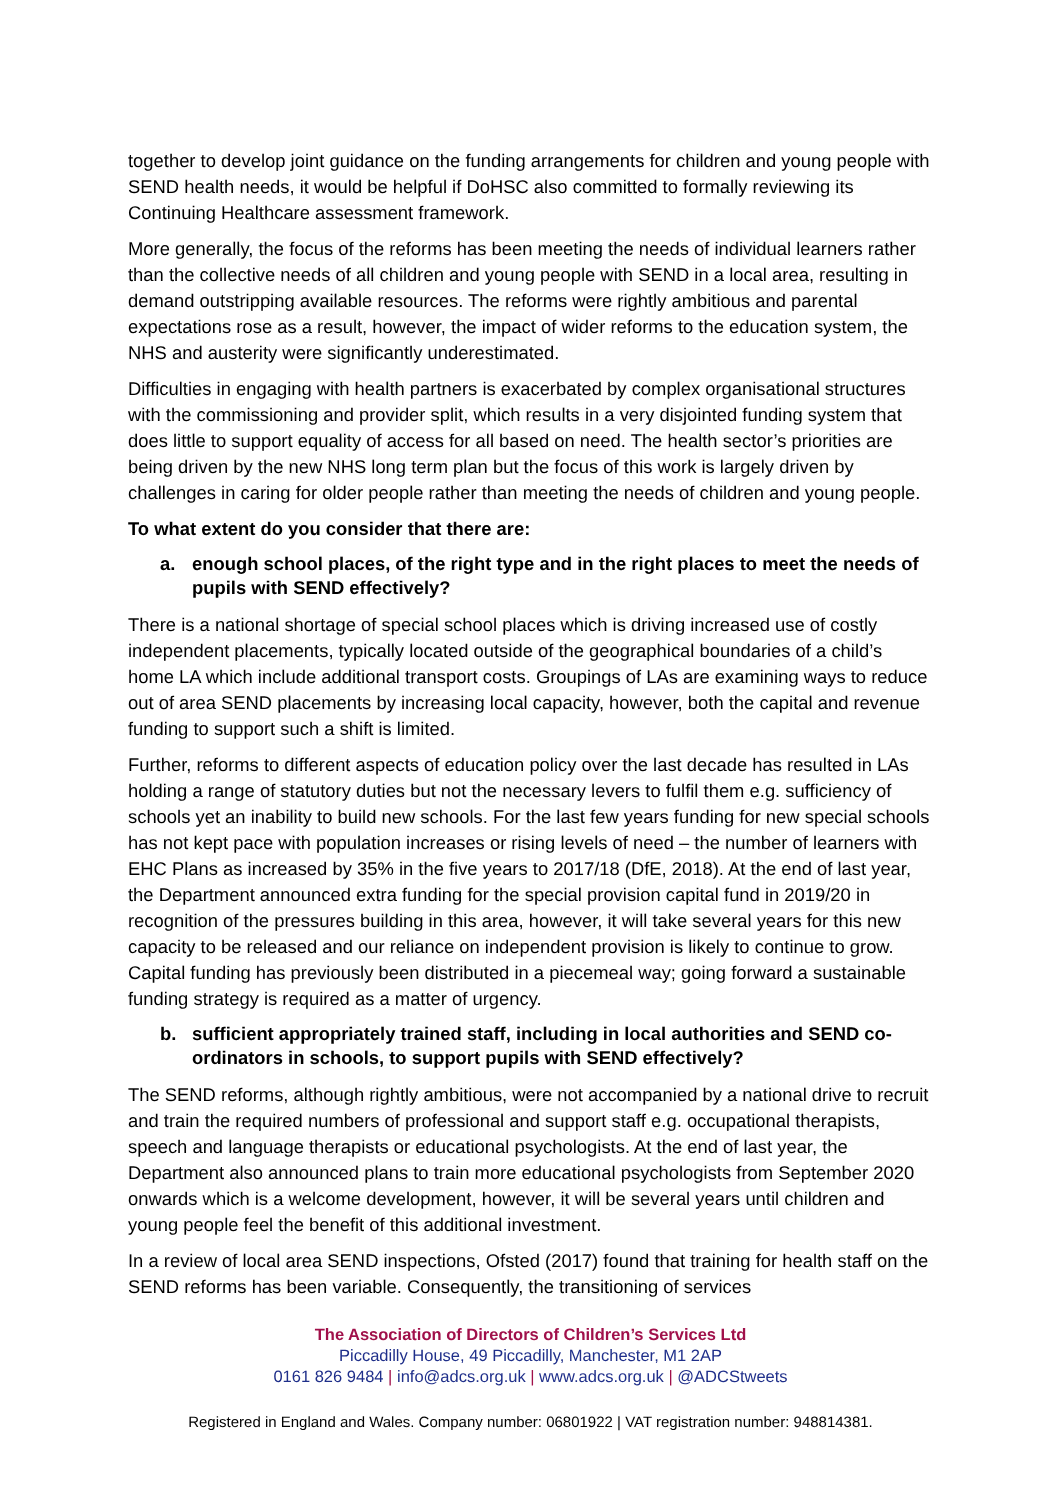together to develop joint guidance on the funding arrangements for children and young people with SEND health needs, it would be helpful if DoHSC also committed to formally reviewing its Continuing Healthcare assessment framework.
More generally, the focus of the reforms has been meeting the needs of individual learners rather than the collective needs of all children and young people with SEND in a local area, resulting in demand outstripping available resources. The reforms were rightly ambitious and parental expectations rose as a result, however, the impact of wider reforms to the education system, the NHS and austerity were significantly underestimated.
Difficulties in engaging with health partners is exacerbated by complex organisational structures with the commissioning and provider split, which results in a very disjointed funding system that does little to support equality of access for all based on need. The health sector’s priorities are being driven by the new NHS long term plan but the focus of this work is largely driven by challenges in caring for older people rather than meeting the needs of children and young people.
To what extent do you consider that there are:
a. enough school places, of the right type and in the right places to meet the needs of pupils with SEND effectively?
There is a national shortage of special school places which is driving increased use of costly independent placements, typically located outside of the geographical boundaries of a child’s home LA which include additional transport costs. Groupings of LAs are examining ways to reduce out of area SEND placements by increasing local capacity, however, both the capital and revenue funding to support such a shift is limited.
Further, reforms to different aspects of education policy over the last decade has resulted in LAs holding a range of statutory duties but not the necessary levers to fulfil them e.g. sufficiency of schools yet an inability to build new schools. For the last few years funding for new special schools has not kept pace with population increases or rising levels of need – the number of learners with EHC Plans as increased by 35% in the five years to 2017/18 (DfE, 2018). At the end of last year, the Department announced extra funding for the special provision capital fund in 2019/20 in recognition of the pressures building in this area, however, it will take several years for this new capacity to be released and our reliance on independent provision is likely to continue to grow. Capital funding has previously been distributed in a piecemeal way; going forward a sustainable funding strategy is required as a matter of urgency.
b. sufficient appropriately trained staff, including in local authorities and SEND co-ordinators in schools, to support pupils with SEND effectively?
The SEND reforms, although rightly ambitious, were not accompanied by a national drive to recruit and train the required numbers of professional and support staff e.g. occupational therapists, speech and language therapists or educational psychologists. At the end of last year, the Department also announced plans to train more educational psychologists from September 2020 onwards which is a welcome development, however, it will be several years until children and young people feel the benefit of this additional investment.
In a review of local area SEND inspections, Ofsted (2017) found that training for health staff on the SEND reforms has been variable. Consequently, the transitioning of services
The Association of Directors of Children’s Services Ltd
Piccadilly House, 49 Piccadilly, Manchester, M1 2AP
0161 826 9484 | info@adcs.org.uk | www.adcs.org.uk | @ADCStweets
Registered in England and Wales. Company number: 06801922 | VAT registration number: 948814381.